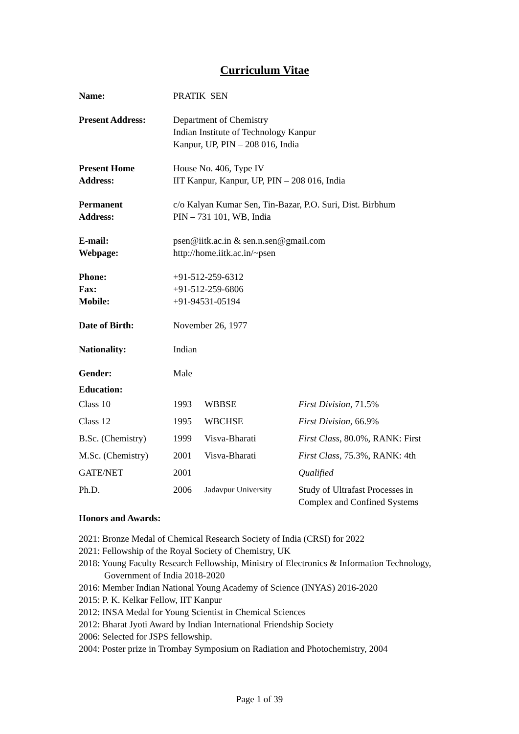Curriculum Vitae
| Name: | PRATIK SEN |
| Present Address: | Department of Chemistry Indian Institute of Technology Kanpur Kanpur, UP, PIN – 208 016, India |
| Present Home Address: | House No. 406, Type IV IIT Kanpur, Kanpur, UP, PIN – 208 016, India |
| Permanent Address: | c/o Kalyan Kumar Sen, Tin-Bazar, P.O. Suri, Dist. Birbhum PIN – 731 101, WB, India |
| E-mail: Webpage: | psen@iitk.ac.in & sen.n.sen@gmail.com http://home.iitk.ac.in/~psen |
| Phone: Fax: Mobile: | +91-512-259-6312 +91-512-259-6806 +91-94531-05194 |
| Date of Birth: | November 26, 1977 |
| Nationality: | Indian |
| Gender: | Male |
Education:
| Class 10 | 1993 | WBBSE | First Division , 71.5% |
| Class 12 | 1995 | WBCHSE | First Division , 66.9% |
| B.Sc. (Chemistry) | 1999 | Visva-Bharati | First Class , 80.0%, RANK: First |
| M.Sc. (Chemistry) | 2001 | Visva-Bharati | First Class , 75.3%, RANK: 4th |
| GATE/NET | 2001 | | Qualified |
| Ph.D. | 2006 | Jadavpur University | Study of Ultrafast Processes in Complex and Confined Systems |
Honors and Awards:
2021: Bronze Medal of Chemical Research Society of India (CRSI) for 2022
2021: Fellowship of the Royal Society of Chemistry, UK
2018: Young Faculty Research Fellowship, Ministry of Electronics & Information Technology, Government of India 2018-2020
2016: Member Indian National Young Academy of Science (INYAS) 2016-2020
2015: P. K. Kelkar Fellow, IIT Kanpur
2012: INSA Medal for Young Scientist in Chemical Sciences
2012: Bharat Jyoti Award by Indian International Friendship Society
2006: Selected for JSPS fellowship.
2004: Poster prize in Trombay Symposium on Radiation and Photochemistry, 2004
Page 1 of 39